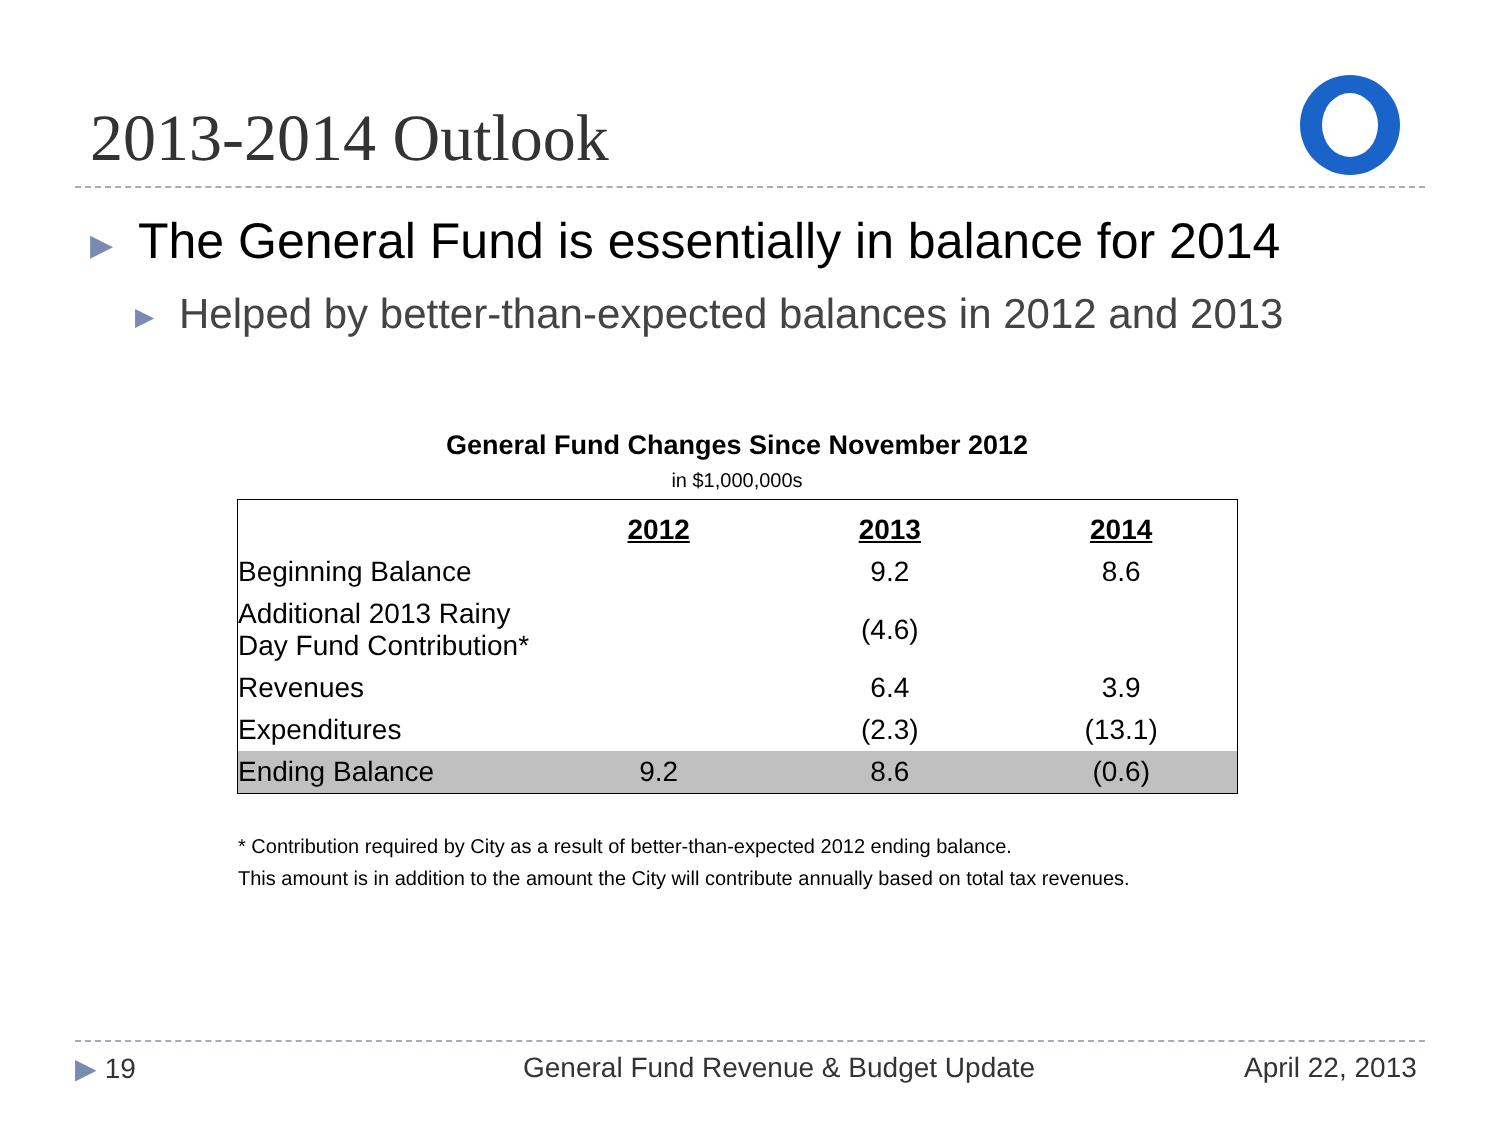2013-2014 Outlook
▶ The General Fund is essentially in balance for 2014
▶ Helped by better-than-expected balances in 2012 and 2013
General Fund Changes Since November 2012
in $1,000,000s
| | 2012 | 2013 | 2014 |
| --- | --- | --- | --- |
| Beginning Balance | | 9.2 | 8.6 |
| Additional 2013 Rainy Day Fund Contribution* | | (4.6) | |
| Revenues | | 6.4 | 3.9 |
| Expenditures | | (2.3) | (13.1) |
| Ending Balance | 9.2 | 8.6 | (0.6) |
* Contribution required by City as a result of better-than-expected 2012 ending balance.
This amount is in addition to the amount the City will contribute annually based on total tax revenues.
▶ 19
General Fund Revenue & Budget Update
April 22, 2013